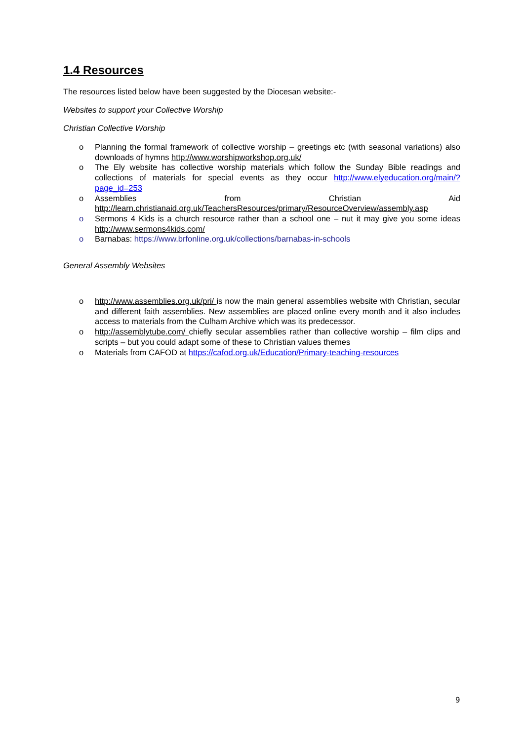1.4 Resources
The resources listed below have been suggested by the Diocesan website:-
Websites to support your Collective Worship
Christian Collective Worship
o Planning the formal framework of collective worship – greetings etc (with seasonal variations) also downloads of hymns http://www.worshipworkshop.org.uk/
o The Ely website has collective worship materials which follow the Sunday Bible readings and collections of materials for special events as they occur http://www.elyeducation.org/main/?page_id=253
o Assemblies from Christian Aid http://learn.christianaid.org.uk/TeachersResources/primary/ResourceOverview/assembly.asp
o Sermons 4 Kids is a church resource rather than a school one – nut it may give you some ideas http://www.sermons4kids.com/
o Barnabas: https://www.brfonline.org.uk/collections/barnabas-in-schools
General Assembly Websites
o http://www.assemblies.org.uk/pri/ is now the main general assemblies website with Christian, secular and different faith assemblies. New assemblies are placed online every month and it also includes access to materials from the Culham Archive which was its predecessor.
o http://assemblytube.com/ chiefly secular assemblies rather than collective worship – film clips and scripts – but you could adapt some of these to Christian values themes
o Materials from CAFOD at https://cafod.org.uk/Education/Primary-teaching-resources
9